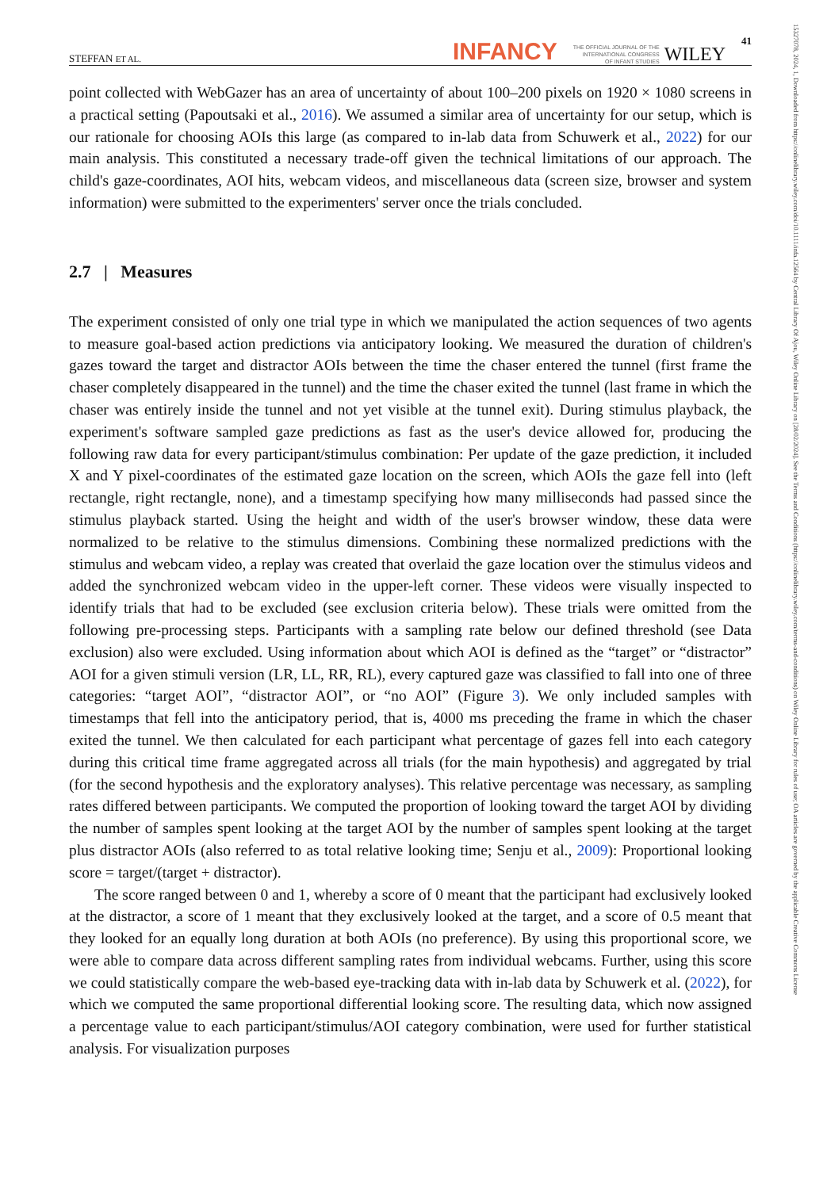15327078, 2024, 1, Downloaded from https://onlinelibrary.wiley.com/doi/10.1111/infa.12564 by Central Library Of Ajou, Wiley Online Library on [28/02/2024]. See the Terms and Conditions (https://onlinelibrary.wiley.com/terms-and-conditions) on Wiley Online Library for rules of use; OA articles are governed by the applicable Creative Commons License
STEFFAN ET AL. INFANCY THE OFFICIAL JOURNAL OF THE
INTERNATIONAL CONGRESS
OF INFANT STUDIES WILEY 41
point collected with WebGazer has an area of uncertainty of about 100–200 pixels on 1920 × 1080 screens in a practical setting (Papoutsaki et al., 2016). We assumed a similar area of uncertainty for our setup, which is our rationale for choosing AOIs this large (as compared to in-lab data from Schuwerk et al., 2022) for our main analysis. This constituted a necessary trade-off given the technical limitations of our approach. The child's gaze-coordinates, AOI hits, webcam videos, and miscellaneous data (screen size, browser and system information) were submitted to the experimenters' server once the trials concluded.
2.7 | Measures
The experiment consisted of only one trial type in which we manipulated the action sequences of two agents to measure goal-based action predictions via anticipatory looking. We measured the duration of children's gazes toward the target and distractor AOIs between the time the chaser entered the tunnel (first frame the chaser completely disappeared in the tunnel) and the time the chaser exited the tunnel (last frame in which the chaser was entirely inside the tunnel and not yet visible at the tunnel exit). During stimulus playback, the experiment's software sampled gaze predictions as fast as the user's device allowed for, producing the following raw data for every participant/stimulus combination: Per update of the gaze prediction, it included X and Y pixel-coordinates of the estimated gaze location on the screen, which AOIs the gaze fell into (left rectangle, right rectangle, none), and a timestamp specifying how many milliseconds had passed since the stimulus playback started. Using the height and width of the user's browser window, these data were normalized to be relative to the stimulus dimensions. Combining these normalized predictions with the stimulus and webcam video, a replay was created that overlaid the gaze location over the stimulus videos and added the synchronized webcam video in the upper-left corner. These videos were visually inspected to identify trials that had to be excluded (see exclusion criteria below). These trials were omitted from the following pre-processing steps. Participants with a sampling rate below our defined threshold (see Data exclusion) also were excluded. Using information about which AOI is defined as the “target” or “distractor” AOI for a given stimuli version (LR, LL, RR, RL), every captured gaze was classified to fall into one of three categories: “target AOI”, “distractor AOI”, or “no AOI” (Figure 3). We only included samples with timestamps that fell into the anticipatory period, that is, 4000 ms preceding the frame in which the chaser exited the tunnel. We then calculated for each participant what percentage of gazes fell into each category during this critical time frame aggregated across all trials (for the main hypothesis) and aggregated by trial (for the second hypothesis and the exploratory analyses). This relative percentage was necessary, as sampling rates differed between participants. We computed the proportion of looking toward the target AOI by dividing the number of samples spent looking at the target AOI by the number of samples spent looking at the target plus distractor AOIs (also referred to as total relative looking time; Senju et al., 2009): Proportional looking score = target/(target + distractor).
The score ranged between 0 and 1, whereby a score of 0 meant that the participant had exclusively looked at the distractor, a score of 1 meant that they exclusively looked at the target, and a score of 0.5 meant that they looked for an equally long duration at both AOIs (no preference). By using this proportional score, we were able to compare data across different sampling rates from individual webcams. Further, using this score we could statistically compare the web-based eye-tracking data with in-lab data by Schuwerk et al. (2022), for which we computed the same proportional differential looking score. The resulting data, which now assigned a percentage value to each participant/stimulus/AOI category combination, were used for further statistical analysis. For visualization purposes